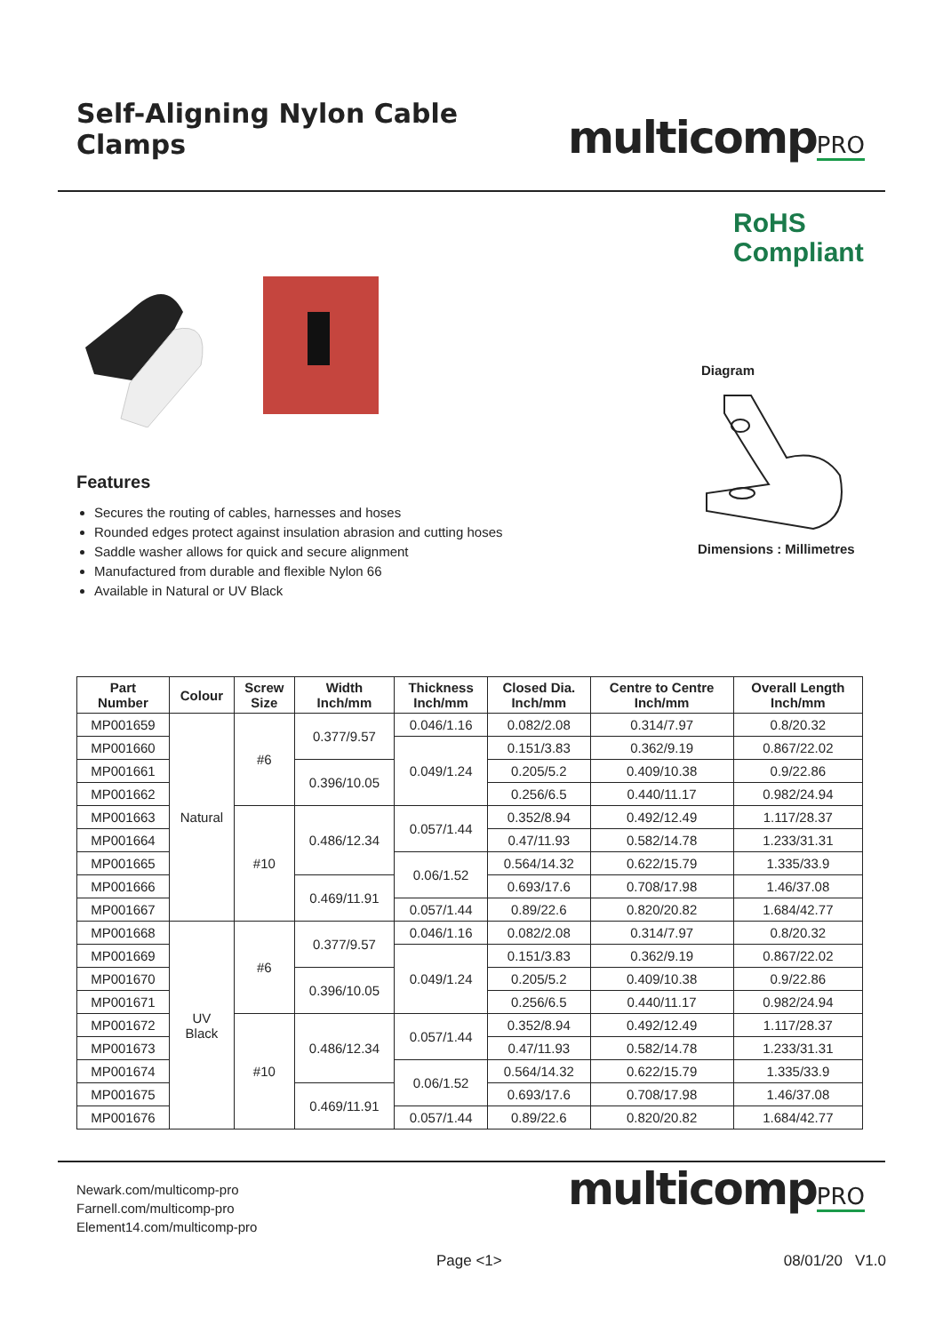Self-Aligning Nylon Cable Clamps
multicompPRO
Features
Secures the routing of cables, harnesses and hoses
Rounded edges protect against insulation abrasion and cutting hoses
Saddle washer allows for quick and secure alignment
Manufactured from durable and flexible Nylon 66
Available in Natural or UV Black
RoHS
Compliant
Diagram
Dimensions : Millimetres
| Part Number | Colour | Screw Size | Width Inch/mm | Thickness Inch/mm | Closed Dia. Inch/mm | Centre to Centre Inch/mm | Overall Length Inch/mm |
| --- | --- | --- | --- | --- | --- | --- | --- |
| MP001659 | Natural | #6 | 0.377/9.57 | 0.046/1.16 | 0.082/2.08 | 0.314/7.97 | 0.8/20.32 |
| MP001660 | | | | 0.049/1.24 | 0.151/3.83 | 0.362/9.19 | 0.867/22.02 |
| MP001661 | | | 0.396/10.05 | | 0.205/5.2 | 0.409/10.38 | 0.9/22.86 |
| MP001662 | | | | | 0.256/6.5 | 0.440/11.17 | 0.982/24.94 |
| MP001663 | | #10 | 0.486/12.34 | 0.057/1.44 | 0.352/8.94 | 0.492/12.49 | 1.117/28.37 |
| MP001664 | | | | | 0.47/11.93 | 0.582/14.78 | 1.233/31.31 |
| MP001665 | | | | 0.06/1.52 | 0.564/14.32 | 0.622/15.79 | 1.335/33.9 |
| MP001666 | | | 0.469/11.91 | | 0.693/17.6 | 0.708/17.98 | 1.46/37.08 |
| MP001667 | | | | 0.057/1.44 | 0.89/22.6 | 0.820/20.82 | 1.684/42.77 |
| MP001668 | UV Black | #6 | 0.377/9.57 | 0.046/1.16 | 0.082/2.08 | 0.314/7.97 | 0.8/20.32 |
| MP001669 | | | | 0.049/1.24 | 0.151/3.83 | 0.362/9.19 | 0.867/22.02 |
| MP001670 | | | 0.396/10.05 | | 0.205/5.2 | 0.409/10.38 | 0.9/22.86 |
| MP001671 | | | | | 0.256/6.5 | 0.440/11.17 | 0.982/24.94 |
| MP001672 | | #10 | 0.486/12.34 | 0.057/1.44 | 0.352/8.94 | 0.492/12.49 | 1.117/28.37 |
| MP001673 | | | | | 0.47/11.93 | 0.582/14.78 | 1.233/31.31 |
| MP001674 | | | | 0.06/1.52 | 0.564/14.32 | 0.622/15.79 | 1.335/33.9 |
| MP001675 | | | 0.469/11.91 | | 0.693/17.6 | 0.708/17.98 | 1.46/37.08 |
| MP001676 | | | | 0.057/1.44 | 0.89/22.6 | 0.820/20.82 | 1.684/42.77 |
Newark.com/multicomp-pro
Farnell.com/multicomp-pro
Element14.com/multicomp-pro
multicompPRO
Page <1> 08/01/20 V1.0